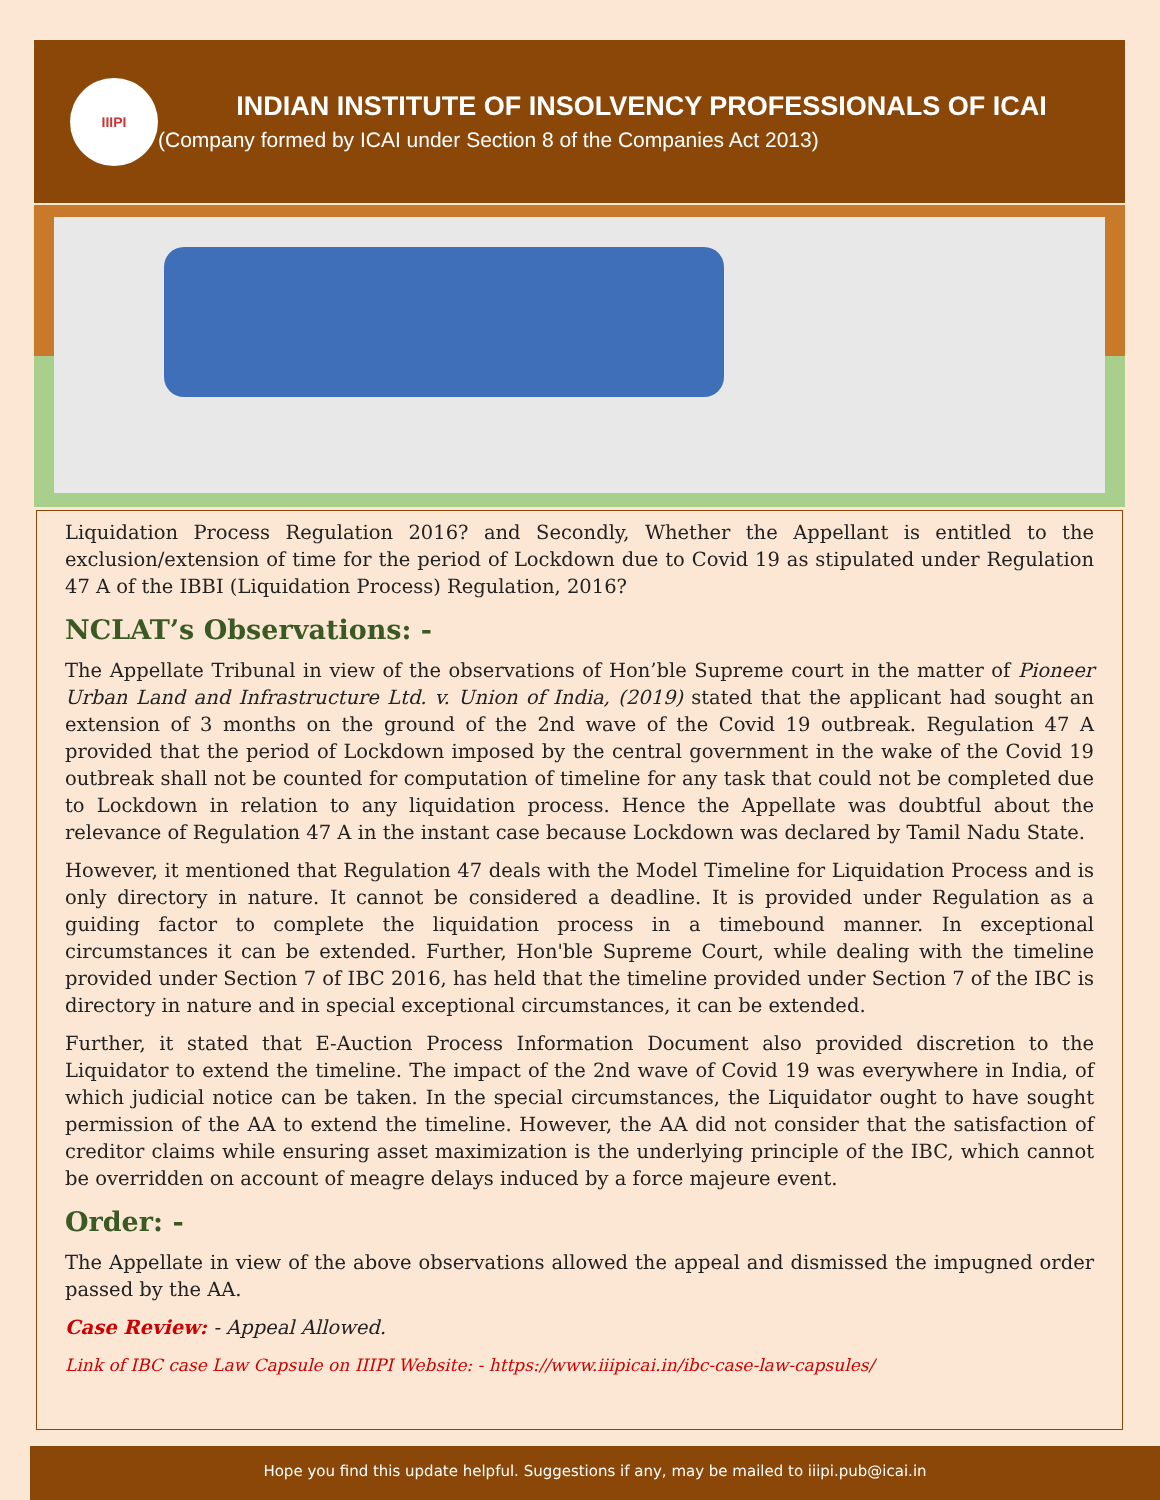IIIPI
INDIAN INSTITUTE OF INSOLVENCY PROFESSIONALS OF ICAI
(Company formed by ICAI under Section 8 of the Companies Act 2013)
Liquidation Process Regulation 2016? and Secondly, Whether the Appellant is entitled to the exclusion/extension of time for the period of Lockdown due to Covid 19 as stipulated under Regulation 47 A of the IBBI (Liquidation Process) Regulation, 2016?
NCLAT’s Observations: -
The Appellate Tribunal in view of the observations of Hon’ble Supreme court in the matter of Pioneer Urban Land and Infrastructure Ltd. v. Union of India, (2019) stated that the applicant had sought an extension of 3 months on the ground of the 2nd wave of the Covid 19 outbreak. Regulation 47 A provided that the period of Lockdown imposed by the central government in the wake of the Covid 19 outbreak shall not be counted for computation of timeline for any task that could not be completed due to Lockdown in relation to any liquidation process. Hence the Appellate was doubtful about the relevance of Regulation 47 A in the instant case because Lockdown was declared by Tamil Nadu State.
However, it mentioned that Regulation 47 deals with the Model Timeline for Liquidation Process and is only directory in nature. It cannot be considered a deadline. It is provided under Regulation as a guiding factor to complete the liquidation process in a timebound manner. In exceptional circumstances it can be extended. Further, Hon'ble Supreme Court, while dealing with the timeline provided under Section 7 of IBC 2016, has held that the timeline provided under Section 7 of the IBC is directory in nature and in special exceptional circumstances, it can be extended.
Further, it stated that E-Auction Process Information Document also provided discretion to the Liquidator to extend the timeline. The impact of the 2nd wave of Covid 19 was everywhere in India, of which judicial notice can be taken. In the special circumstances, the Liquidator ought to have sought permission of the AA to extend the timeline. However, the AA did not consider that the satisfaction of creditor claims while ensuring asset maximization is the underlying principle of the IBC, which cannot be overridden on account of meagre delays induced by a force majeure event.
Order: -
The Appellate in view of the above observations allowed the appeal and dismissed the impugned order passed by the AA.
Case Review: - Appeal Allowed.
Link of IBC case Law Capsule on IIIPI Website: - https://www.iiipicai.in/ibc-case-law-capsules/
Hope you find this update helpful. Suggestions if any, may be mailed to iiipi.pub@icai.in